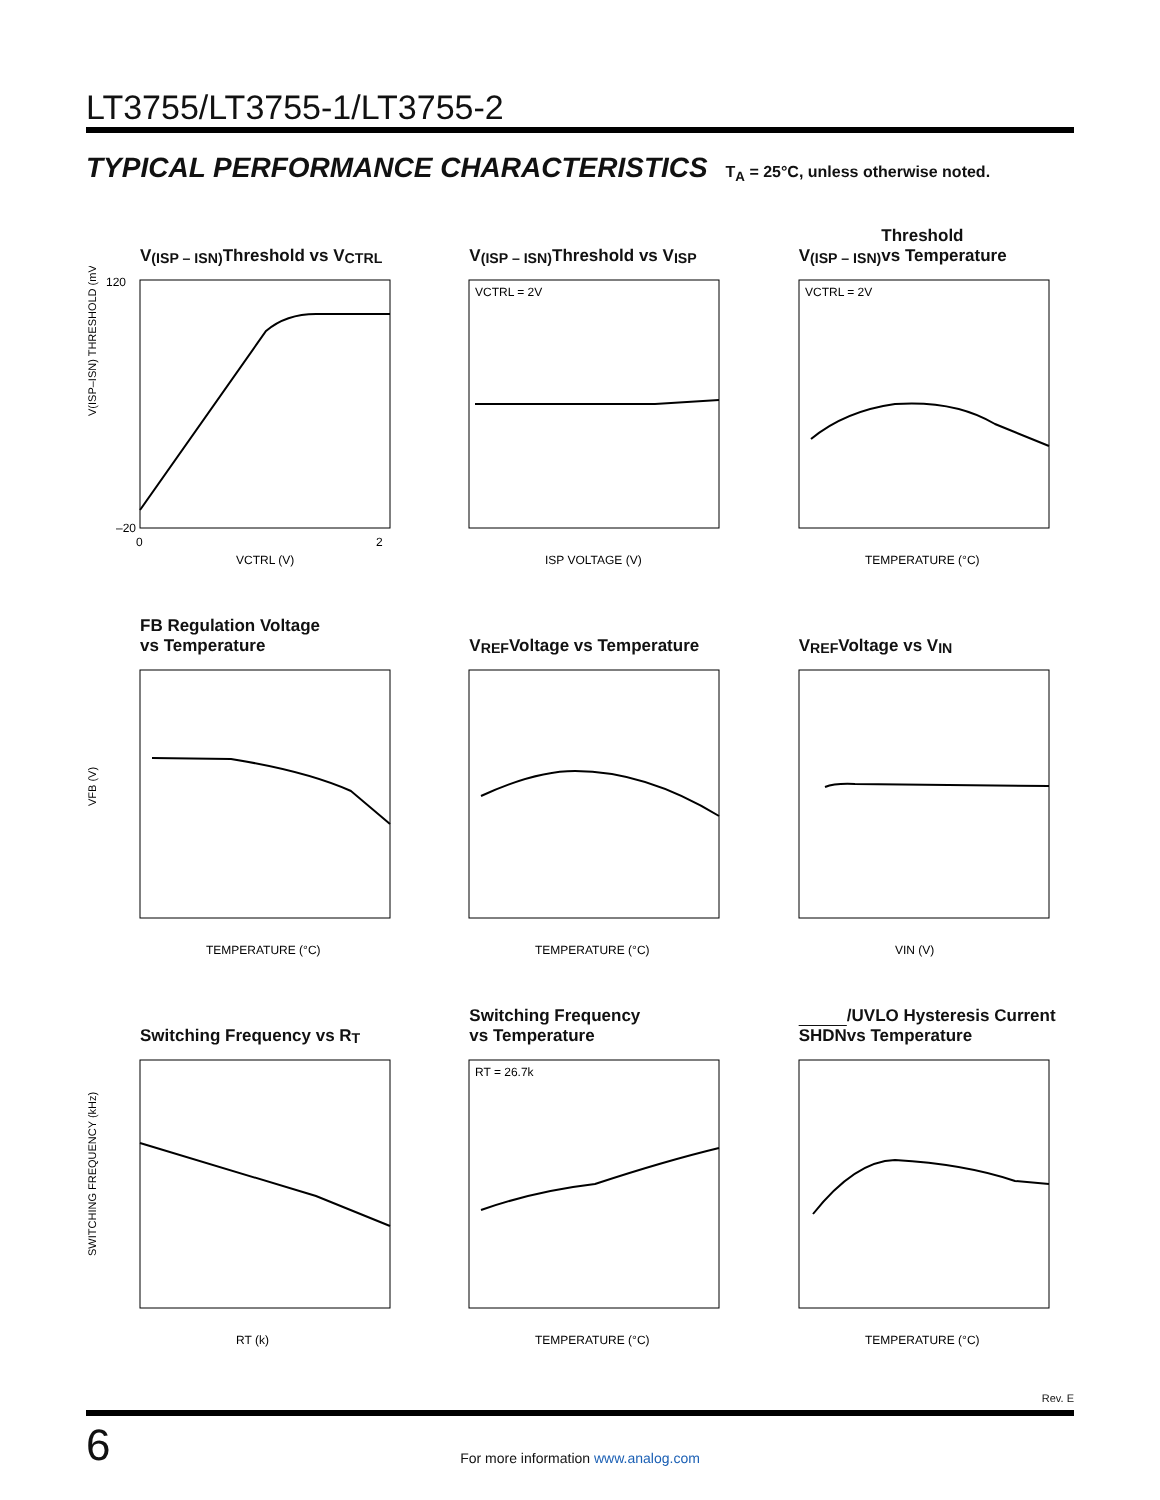LT3755/LT3755-1/LT3755-2
TYPICAL PERFORMANCE CHARACTERISTICS T<sub>A</sub> = 25°C, unless otherwise noted.
V<sub>(ISP – ISN)</sub> Threshold vs V<sub>CTRL</sub>
120
–20
0
2
VCTRL (V)
V(ISP–ISN) THRESHOLD (mV)
V<sub>(ISP – ISN)</sub> Threshold vs V<sub>ISP</sub>
VCTRL = 2V
ISP VOLTAGE (V)
V<sub>(ISP – ISN)</sub> Threshold
vs Temperature
VCTRL = 2V
TEMPERATURE (°C)
FB Regulation Voltage
vs Temperature
VFB (V)
TEMPERATURE (°C)
V<sub>REF</sub> Voltage vs Temperature
TEMPERATURE (°C)
V<sub>REF</sub> Voltage vs V<sub>IN</sub>
VIN (V)
Switching Frequency vs R<sub>T</sub>
RT (k)
SWITCHING FREQUENCY (kHz)
Switching Frequency
vs Temperature
RT = 26.7k
TEMPERATURE (°C)
SHDN /UVLO Hysteresis Current
vs Temperature
TEMPERATURE (°C)
Rev. E
6
For more information www.analog.com